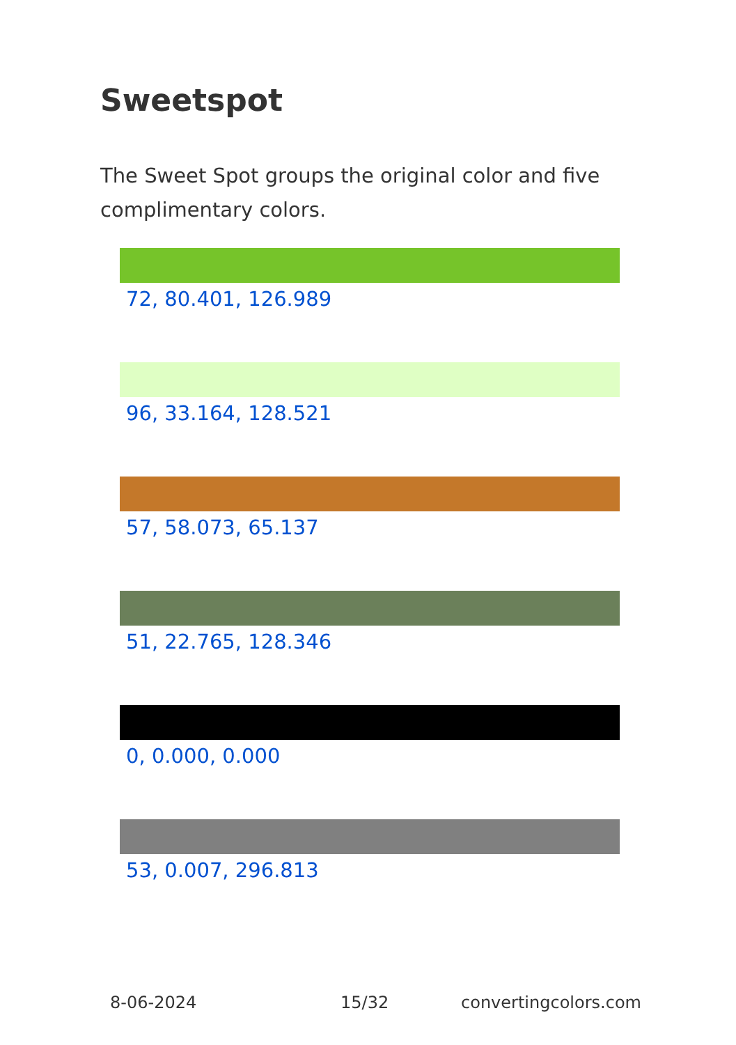Sweetspot
The Sweet Spot groups the original color and five complimentary colors.
72, 80.401, 126.989
96, 33.164, 128.521
57, 58.073, 65.137
51, 22.765, 128.346
0, 0.000, 0.000
53, 0.007, 296.813
8-06-2024 15/32 convertingcolors.com